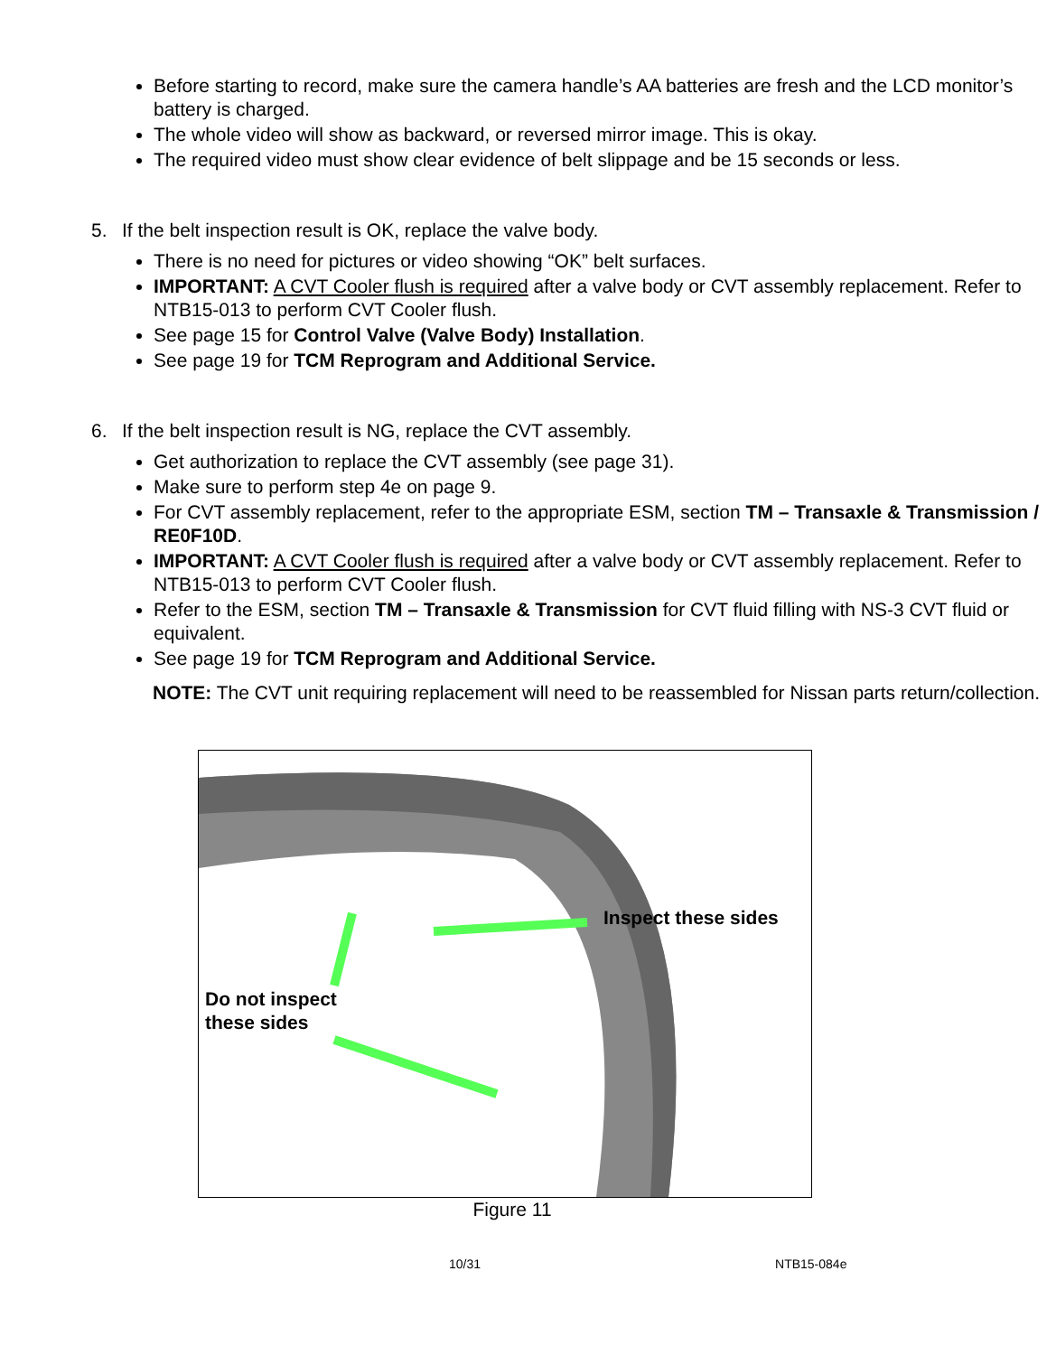Before starting to record, make sure the camera handle’s AA batteries are fresh and the LCD monitor’s battery is charged.
The whole video will show as backward, or reversed mirror image. This is okay.
The required video must show clear evidence of belt slippage and be 15 seconds or less.
5. If the belt inspection result is OK, replace the valve body.
There is no need for pictures or video showing “OK” belt surfaces.
IMPORTANT: A CVT Cooler flush is required after a valve body or CVT assembly replacement. Refer to NTB15-013 to perform CVT Cooler flush.
See page 15 for Control Valve (Valve Body) Installation.
See page 19 for TCM Reprogram and Additional Service.
6. If the belt inspection result is NG, replace the CVT assembly.
Get authorization to replace the CVT assembly (see page 31).
Make sure to perform step 4e on page 9.
For CVT assembly replacement, refer to the appropriate ESM, section TM – Transaxle & Transmission / RE0F10D.
IMPORTANT: A CVT Cooler flush is required after a valve body or CVT assembly replacement. Refer to NTB15-013 to perform CVT Cooler flush.
Refer to the ESM, section TM – Transaxle & Transmission for CVT fluid filling with NS-3 CVT fluid or equivalent.
See page 19 for TCM Reprogram and Additional Service.
NOTE: The CVT unit requiring replacement will need to be reassembled for Nissan parts return/collection.
Inspect these sides
Do not inspect
these sides
Figure 11
10/31 NTB15-084e